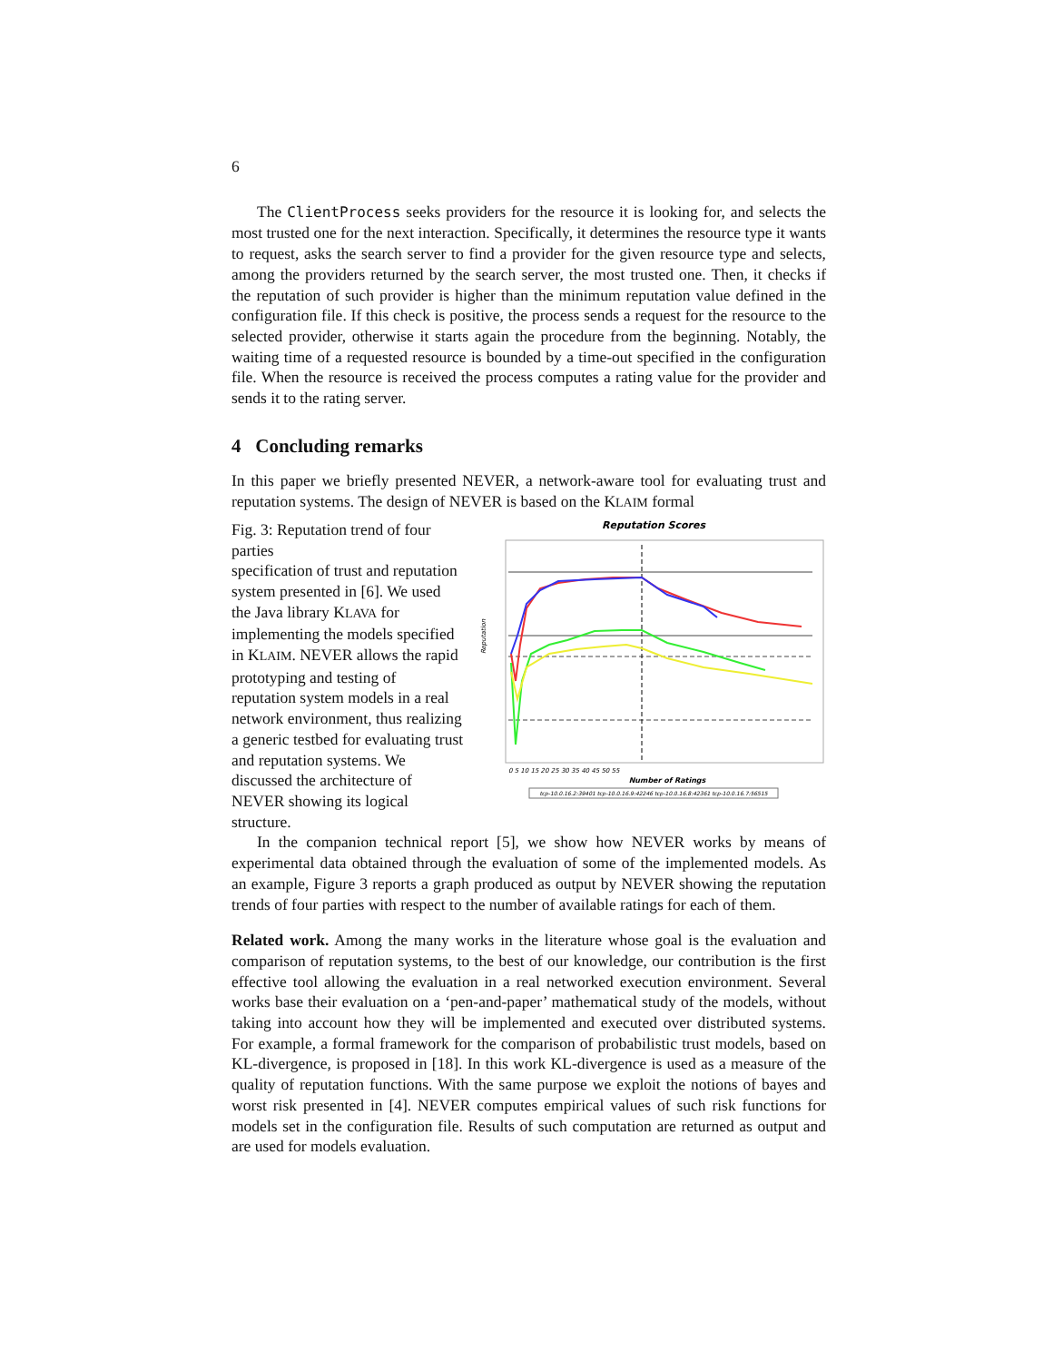6
The ClientProcess seeks providers for the resource it is looking for, and selects the most trusted one for the next interaction. Specifically, it determines the resource type it wants to request, asks the search server to find a provider for the given resource type and selects, among the providers returned by the search server, the most trusted one. Then, it checks if the reputation of such provider is higher than the minimum reputation value defined in the configuration file. If this check is positive, the process sends a request for the resource to the selected provider, otherwise it starts again the procedure from the beginning. Notably, the waiting time of a requested resource is bounded by a time-out specified in the configuration file. When the resource is received the process computes a rating value for the provider and sends it to the rating server.
4 Concluding remarks
In this paper we briefly presented NEVER, a network-aware tool for evaluating trust and reputation systems. The design of NEVER is based on the KLAIM formal
Reputation Scores
0 5 10 15 20 25 30 35 40 45 50 55
Number of Ratings
Reputation
tcp-10.0.16.2:39401 tcp-10.0.16.9:42246 tcp-10.0.16.8:42361 tcp-10.0.16.7:56515
Fig. 3: Reputation trend of four parties
specification of trust and reputation system presented in [6]. We used the Java library KLAVA for implementing the models specified in KLAIM. NEVER allows the rapid prototyping and testing of reputation system models in a real network environment, thus realizing a generic testbed for evaluating trust and reputation systems. We discussed the architecture of NEVER showing its logical structure.
In the companion technical report [5], we show how NEVER works by means of experimental data obtained through the evaluation of some of the implemented models. As an example, Figure 3 reports a graph produced as output by NEVER showing the reputation trends of four parties with respect to the number of available ratings for each of them.
Related work. Among the many works in the literature whose goal is the evaluation and comparison of reputation systems, to the best of our knowledge, our contribution is the first effective tool allowing the evaluation in a real networked execution environment. Several works base their evaluation on a ‘pen-and-paper’ mathematical study of the models, without taking into account how they will be implemented and executed over distributed systems. For example, a formal framework for the comparison of probabilistic trust models, based on KL-divergence, is proposed in [18]. In this work KL-divergence is used as a measure of the quality of reputation functions. With the same purpose we exploit the notions of bayes and worst risk presented in [4]. NEVER computes empirical values of such risk functions for models set in the configuration file. Results of such computation are returned as output and are used for models evaluation.